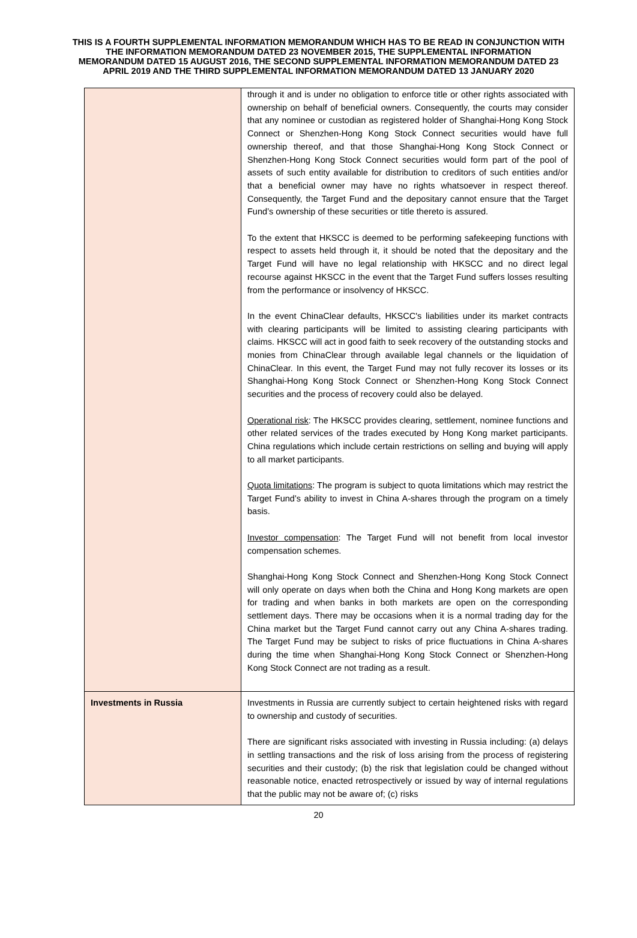THIS IS A FOURTH SUPPLEMENTAL INFORMATION MEMORANDUM WHICH HAS TO BE READ IN CONJUNCTION WITH THE INFORMATION MEMORANDUM DATED 23 NOVEMBER 2015, THE SUPPLEMENTAL INFORMATION MEMORANDUM DATED 15 AUGUST 2016, THE SECOND SUPPLEMENTAL INFORMATION MEMORANDUM DATED 23 APRIL 2019 AND THE THIRD SUPPLEMENTAL INFORMATION MEMORANDUM DATED 13 JANUARY 2020
| | through it and is under no obligation to enforce title or other rights associated with ownership on behalf of beneficial owners. Consequently, the courts may consider that any nominee or custodian as registered holder of Shanghai-Hong Kong Stock Connect or Shenzhen-Hong Kong Stock Connect securities would have full ownership thereof, and that those Shanghai-Hong Kong Stock Connect or Shenzhen-Hong Kong Stock Connect securities would form part of the pool of assets of such entity available for distribution to creditors of such entities and/or that a beneficial owner may have no rights whatsoever in respect thereof. Consequently, the Target Fund and the depositary cannot ensure that the Target Fund’s ownership of these securities or title thereto is assured. To the extent that HKSCC is deemed to be performing safekeeping functions with respect to assets held through it, it should be noted that the depositary and the Target Fund will have no legal relationship with HKSCC and no direct legal recourse against HKSCC in the event that the Target Fund suffers losses resulting from the performance or insolvency of HKSCC. In the event ChinaClear defaults, HKSCC's liabilities under its market contracts with clearing participants will be limited to assisting clearing participants with claims. HKSCC will act in good faith to seek recovery of the outstanding stocks and monies from ChinaClear through available legal channels or the liquidation of ChinaClear. In this event, the Target Fund may not fully recover its losses or its Shanghai-Hong Kong Stock Connect or Shenzhen-Hong Kong Stock Connect securities and the process of recovery could also be delayed. Operational risk : The HKSCC provides clearing, settlement, nominee functions and other related services of the trades executed by Hong Kong market participants. China regulations which include certain restrictions on selling and buying will apply to all market participants. Quota limitations : The program is subject to quota limitations which may restrict the Target Fund’s ability to invest in China A-shares through the program on a timely basis. Investor compensation : The Target Fund will not benefit from local investor compensation schemes. Shanghai-Hong Kong Stock Connect and Shenzhen-Hong Kong Stock Connect will only operate on days when both the China and Hong Kong markets are open for trading and when banks in both markets are open on the corresponding settlement days. There may be occasions when it is a normal trading day for the China market but the Target Fund cannot carry out any China A-shares trading. The Target Fund may be subject to risks of price fluctuations in China A-shares during the time when Shanghai-Hong Kong Stock Connect or Shenzhen-Hong Kong Stock Connect are not trading as a result. |
| Investments in Russia | Investments in Russia are currently subject to certain heightened risks with regard to ownership and custody of securities. There are significant risks associated with investing in Russia including: (a) delays in settling transactions and the risk of loss arising from the process of registering securities and their custody; (b) the risk that legislation could be changed without reasonable notice, enacted retrospectively or issued by way of internal regulations that the public may not be aware of; (c) risks |
20